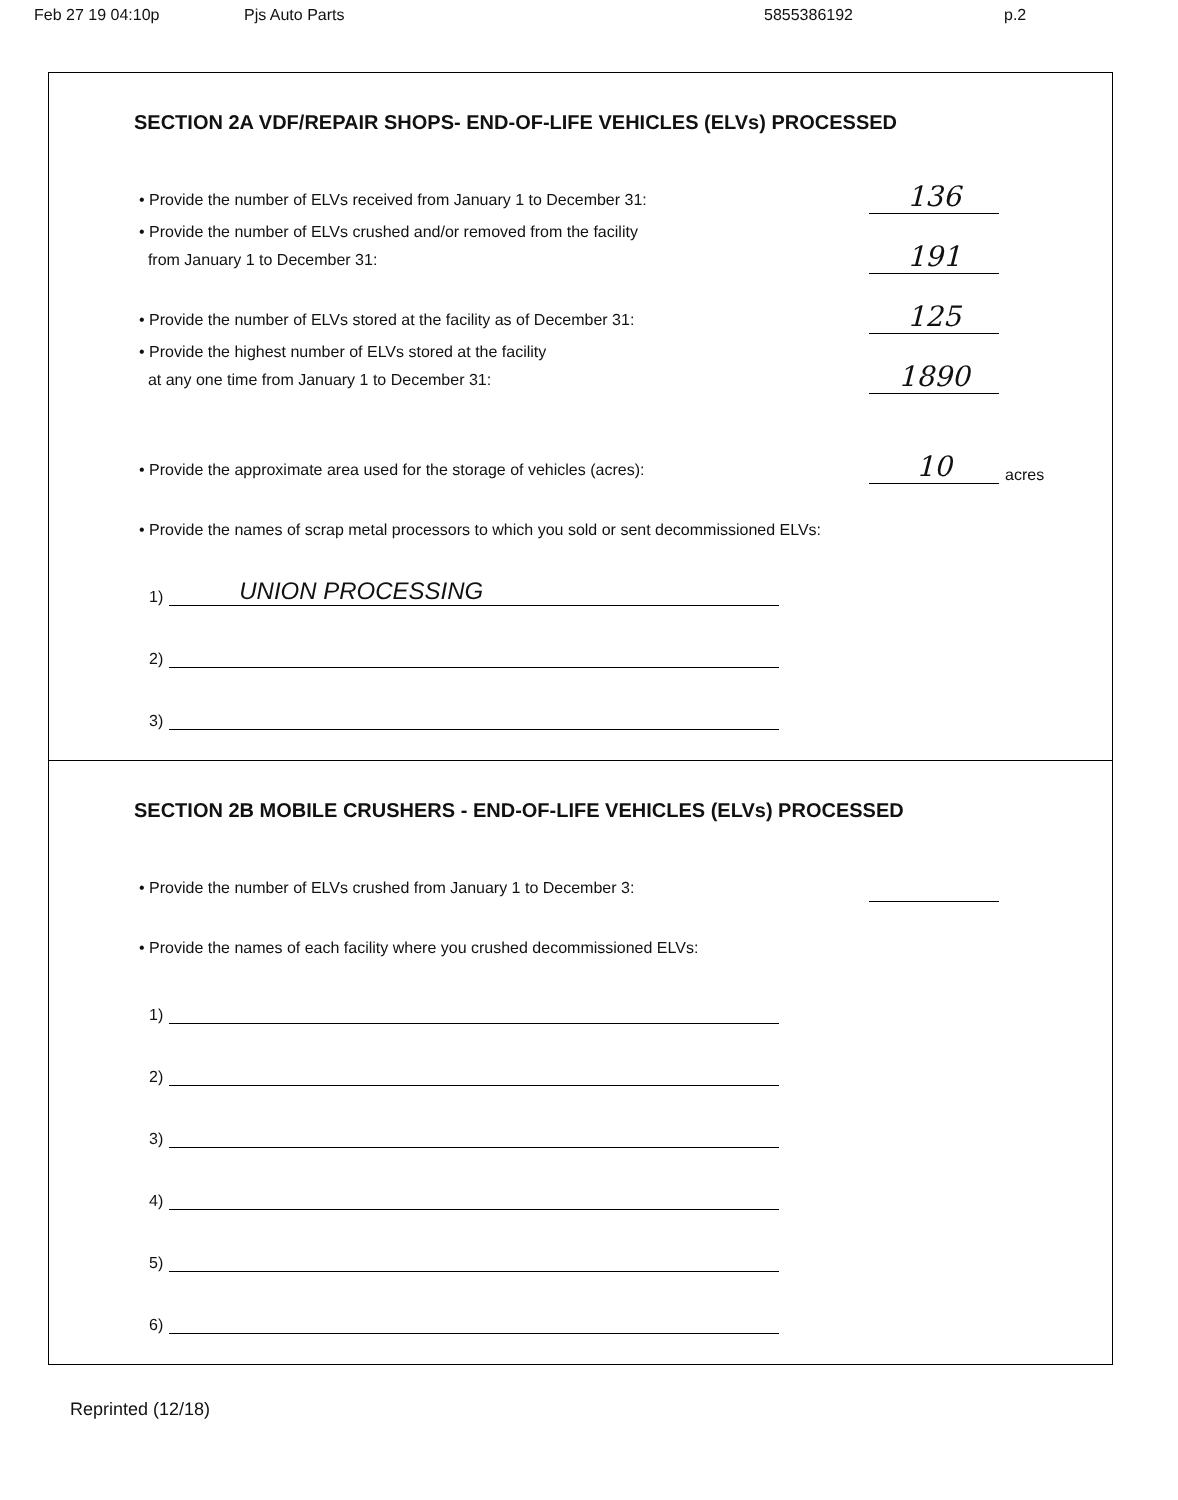Feb 27 19 04:10p Pjs Auto Parts 5855386192 p.2
SECTION 2A VDF/REPAIR SHOPS- END-OF-LIFE VEHICLES (ELVs) PROCESSED
• Provide the number of ELVs received from January 1 to December 31:
136
• Provide the number of ELVs crushed and/or removed from the facility
from January 1 to December 31:
191
• Provide the number of ELVs stored at the facility as of December 31:
125
• Provide the highest number of ELVs stored at the facility
at any one time from January 1 to December 31:
1890
• Provide the approximate area used for the storage of vehicles (acres):
10
acres
• Provide the names of scrap metal processors to which you sold or sent decommissioned ELVs:
1)
UNION PROCESSING
2)
3)
SECTION 2B MOBILE CRUSHERS - END-OF-LIFE VEHICLES (ELVs) PROCESSED
• Provide the number of ELVs crushed from January 1 to December 3:
• Provide the names of each facility where you crushed decommissioned ELVs:
1)
2)
3)
4)
5)
6)
Reprinted (12/18)